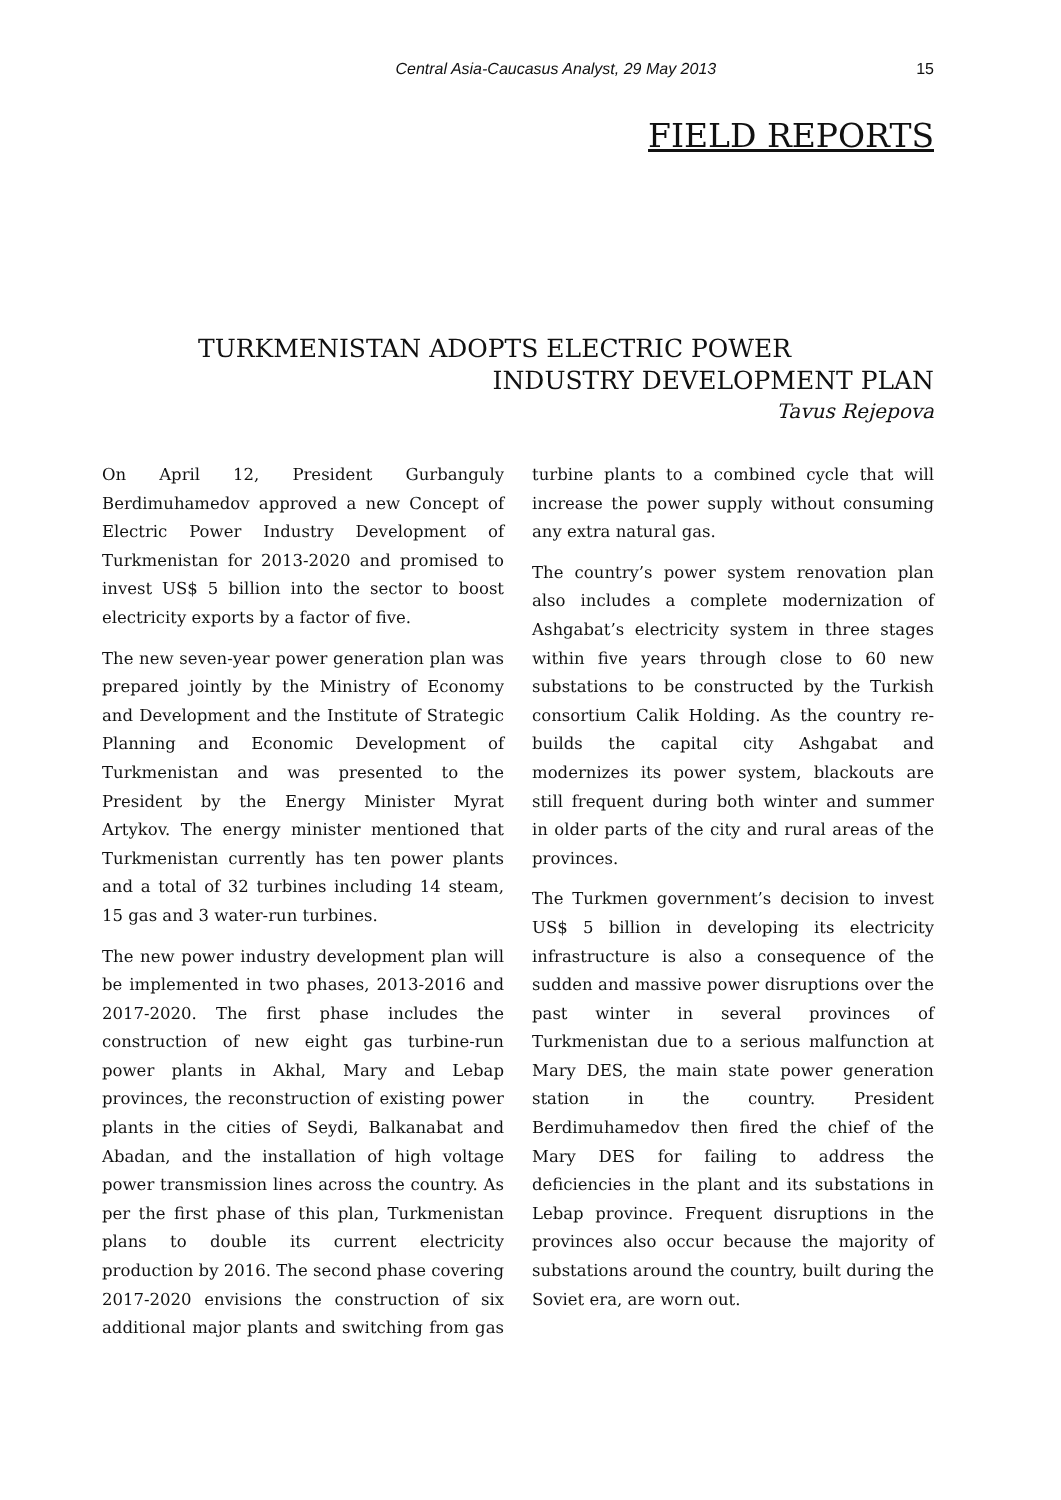Central Asia-Caucasus Analyst, 29 May 2013 15
FIELD REPORTS
TURKMENISTAN ADOPTS ELECTRIC POWER
INDUSTRY DEVELOPMENT PLAN
Tavus Rejepova
On April 12, President Gurbanguly Berdimuhamedov approved a new Concept of Electric Power Industry Development of Turkmenistan for 2013-2020 and promised to invest US$ 5 billion into the sector to boost electricity exports by a factor of five.
The new seven-year power generation plan was prepared jointly by the Ministry of Economy and Development and the Institute of Strategic Planning and Economic Development of Turkmenistan and was presented to the President by the Energy Minister Myrat Artykov. The energy minister mentioned that Turkmenistan currently has ten power plants and a total of 32 turbines including 14 steam, 15 gas and 3 water-run turbines.
The new power industry development plan will be implemented in two phases, 2013-2016 and 2017-2020. The first phase includes the construction of new eight gas turbine-run power plants in Akhal, Mary and Lebap provinces, the reconstruction of existing power plants in the cities of Seydi, Balkanabat and Abadan, and the installation of high voltage power transmission lines across the country. As per the first phase of this plan, Turkmenistan plans to double its current electricity production by 2016. The second phase covering 2017-2020 envisions the construction of six additional major plants and switching from gas turbine plants to a combined cycle that will increase the power supply without consuming any extra natural gas.
The country’s power system renovation plan also includes a complete modernization of Ashgabat’s electricity system in three stages within five years through close to 60 new substations to be constructed by the Turkish consortium Calik Holding. As the country re-builds the capital city Ashgabat and modernizes its power system, blackouts are still frequent during both winter and summer in older parts of the city and rural areas of the provinces.
The Turkmen government’s decision to invest US$ 5 billion in developing its electricity infrastructure is also a consequence of the sudden and massive power disruptions over the past winter in several provinces of Turkmenistan due to a serious malfunction at Mary DES, the main state power generation station in the country. President Berdimuhamedov then fired the chief of the Mary DES for failing to address the deficiencies in the plant and its substations in Lebap province. Frequent disruptions in the provinces also occur because the majority of substations around the country, built during the Soviet era, are worn out.